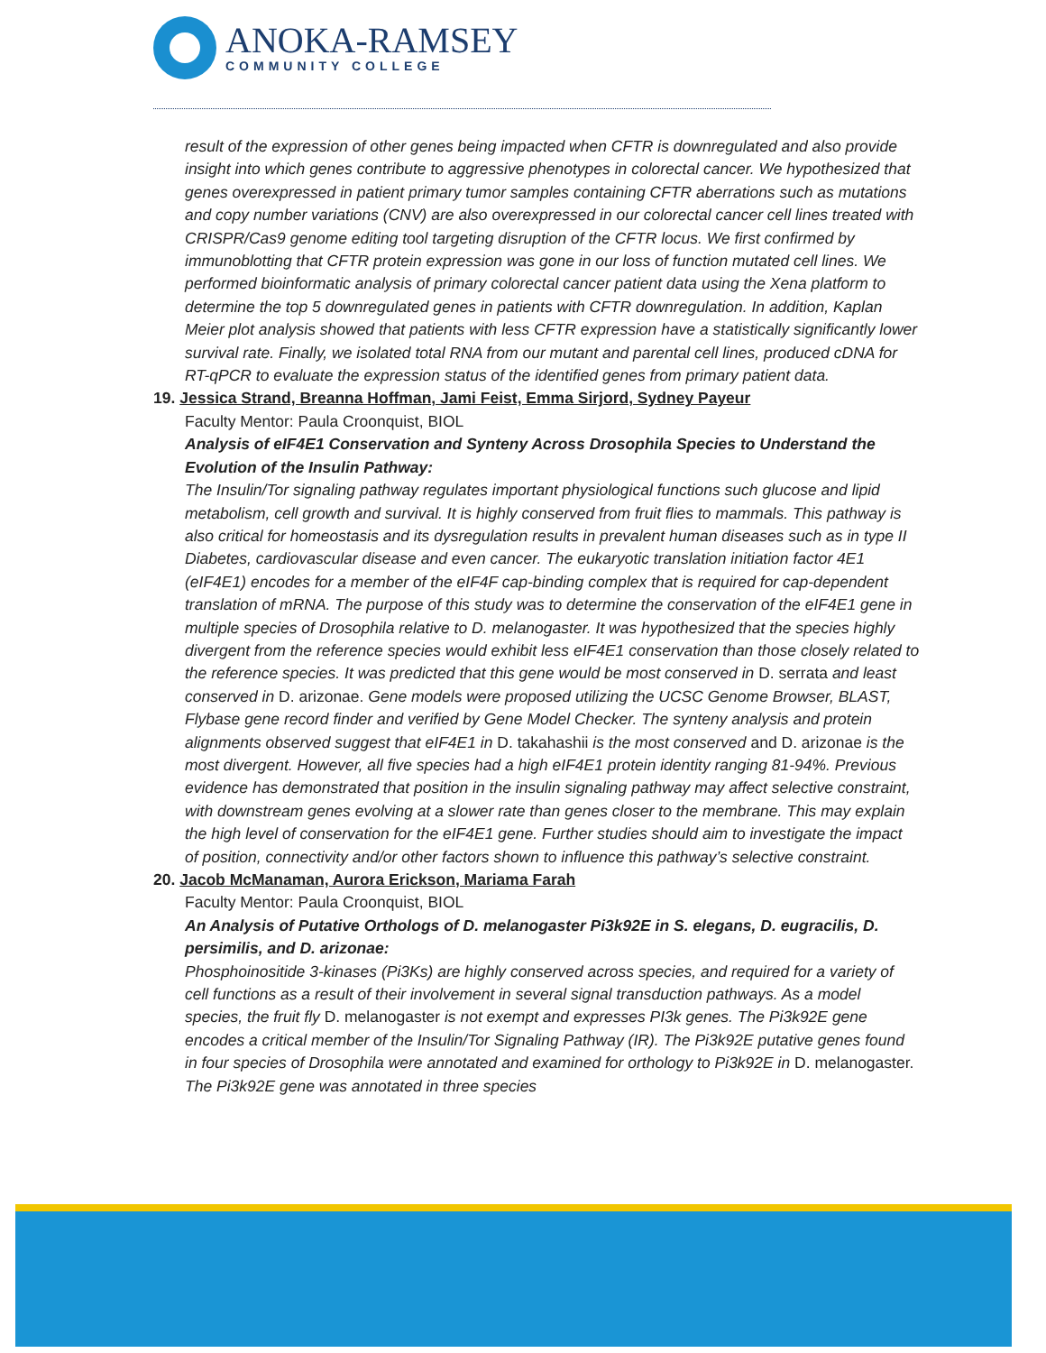ANOKA-RAMSEY
COMMUNITY COLLEGE
result of the expression of other genes being impacted when CFTR is downregulated and also provide insight into which genes contribute to aggressive phenotypes in colorectal cancer. We hypothesized that genes overexpressed in patient primary tumor samples containing CFTR aberrations such as mutations and copy number variations (CNV) are also overexpressed in our colorectal cancer cell lines treated with CRISPR/Cas9 genome editing tool targeting disruption of the CFTR locus. We first confirmed by immunoblotting that CFTR protein expression was gone in our loss of function mutated cell lines. We performed bioinformatic analysis of primary colorectal cancer patient data using the Xena platform to determine the top 5 downregulated genes in patients with CFTR downregulation. In addition, Kaplan Meier plot analysis showed that patients with less CFTR expression have a statistically significantly lower survival rate. Finally, we isolated total RNA from our mutant and parental cell lines, produced cDNA for RT-qPCR to evaluate the expression status of the identified genes from primary patient data.
19. Jessica Strand, Breanna Hoffman, Jami Feist, Emma Sirjord, Sydney Payeur
Faculty Mentor: Paula Croonquist, BIOL
Analysis of eIF4E1 Conservation and Synteny Across Drosophila Species to Understand the Evolution of the Insulin Pathway:
The Insulin/Tor signaling pathway regulates important physiological functions such glucose and lipid metabolism, cell growth and survival. It is highly conserved from fruit flies to mammals. This pathway is also critical for homeostasis and its dysregulation results in prevalent human diseases such as in type II Diabetes, cardiovascular disease and even cancer. The eukaryotic translation initiation factor 4E1 (eIF4E1) encodes for a member of the eIF4F cap-binding complex that is required for cap-dependent translation of mRNA. The purpose of this study was to determine the conservation of the eIF4E1 gene in multiple species of Drosophila relative to D. melanogaster. It was hypothesized that the species highly divergent from the reference species would exhibit less eIF4E1 conservation than those closely related to the reference species. It was predicted that this gene would be most conserved in D. serrata and least conserved in D. arizonae. Gene models were proposed utilizing the UCSC Genome Browser, BLAST, Flybase gene record finder and verified by Gene Model Checker. The synteny analysis and protein alignments observed suggest that eIF4E1 in D. takahashii is the most conserved and D. arizonae is the most divergent. However, all five species had a high eIF4E1 protein identity ranging 81-94%. Previous evidence has demonstrated that position in the insulin signaling pathway may affect selective constraint, with downstream genes evolving at a slower rate than genes closer to the membrane. This may explain the high level of conservation for the eIF4E1 gene. Further studies should aim to investigate the impact of position, connectivity and/or other factors shown to influence this pathway’s selective constraint.
20. Jacob McManaman, Aurora Erickson, Mariama Farah
Faculty Mentor: Paula Croonquist, BIOL
An Analysis of Putative Orthologs of D. melanogaster Pi3k92E in S. elegans, D. eugracilis, D. persimilis, and D. arizonae:
Phosphoinositide 3-kinases (Pi3Ks) are highly conserved across species, and required for a variety of cell functions as a result of their involvement in several signal transduction pathways. As a model species, the fruit fly D. melanogaster is not exempt and expresses PI3k genes. The Pi3k92E gene encodes a critical member of the Insulin/Tor Signaling Pathway (IR). The Pi3k92E putative genes found in four species of Drosophila were annotated and examined for orthology to Pi3k92E in D. melanogaster. The Pi3k92E gene was annotated in three species